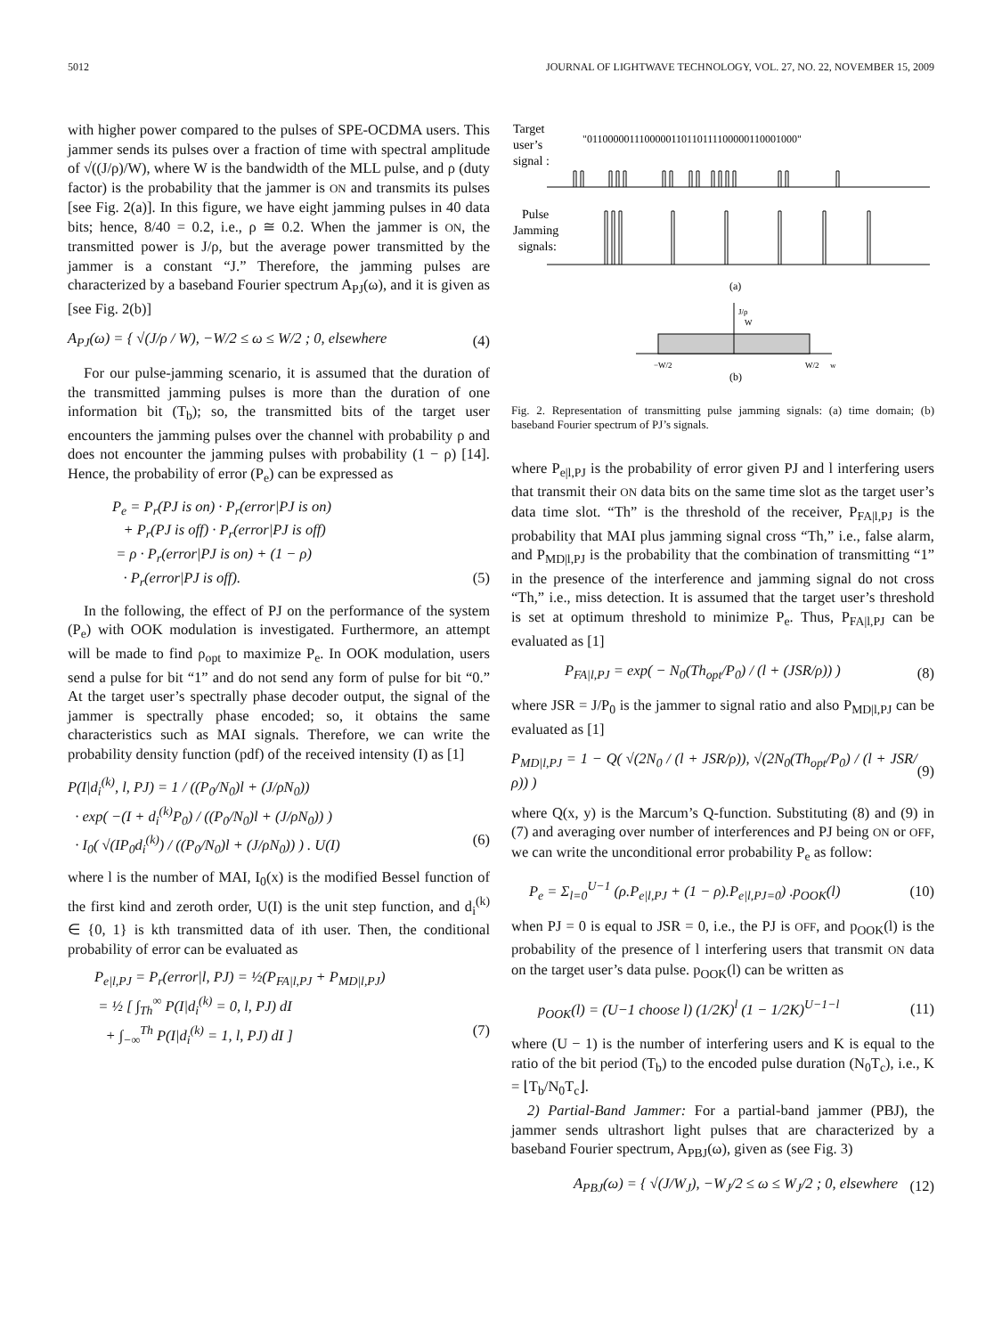5012 JOURNAL OF LIGHTWAVE TECHNOLOGY, VOL. 27, NO. 22, NOVEMBER 15, 2009
with higher power compared to the pulses of SPE-OCDMA users. This jammer sends its pulses over a fraction of time with spectral amplitude of √((J/ρ)/W), where W is the bandwidth of the MLL pulse, and ρ (duty factor) is the probability that the jammer is ON and transmits its pulses [see Fig. 2(a)]. In this figure, we have eight jamming pulses in 40 data bits; hence, 8/40 = 0.2, i.e., ρ ≅ 0.2. When the jammer is ON, the transmitted power is J/ρ, but the average power transmitted by the jammer is a constant “J.” Therefore, the jamming pulses are characterized by a baseband Fourier spectrum A<sub>PJ</sub>(ω), and it is given as [see Fig. 2(b)]
A<sub>PJ</sub>(ω) = { √(J/ρ / W), −W/2 ≤ ω ≤ W/2 ; 0, elsewhere (4)
For our pulse-jamming scenario, it is assumed that the duration of the transmitted jamming pulses is more than the duration of one information bit (T<sub>b</sub>); so, the transmitted bits of the target user encounters the jamming pulses over the channel with probability ρ and does not encounter the jamming pulses with probability (1 − ρ) [14]. Hence, the probability of error (P<sub>e</sub>) can be expressed as
P<sub>e</sub> = P<sub>r</sub>(PJ is on) · P<sub>r</sub>(error|PJ is on)
+ P<sub>r</sub>(PJ is off) · P<sub>r</sub>(error|PJ is off)
= ρ · P<sub>r</sub>(error|PJ is on) + (1 − ρ)
· P<sub>r</sub>(error|PJ is off). (5)
In the following, the effect of PJ on the performance of the system (P<sub>e</sub>) with OOK modulation is investigated. Furthermore, an attempt will be made to find ρ<sub>opt</sub> to maximize P<sub>e</sub>. In OOK modulation, users send a pulse for bit “1” and do not send any form of pulse for bit “0.” At the target user’s spectrally phase decoder output, the signal of the jammer is spectrally phase encoded; so, it obtains the same characteristics such as MAI signals. Therefore, we can write the probability density function (pdf) of the received intensity (I) as [1]
P(I|d<sub>i</sub><sup>(k)</sup>, l, PJ) = 1 / ((P<sub>0</sub>/N<sub>0</sub>)l + (J/ρN<sub>0</sub>))
· exp( −(I + d<sub>i</sub><sup>(k)</sup>P<sub>0</sub>) / ((P<sub>0</sub>/N<sub>0</sub>)l + (J/ρN<sub>0</sub>)) )
· I<sub>0</sub>( √(IP<sub>0</sub>d<sub>i</sub><sup>(k)</sup>) / ((P<sub>0</sub>/N<sub>0</sub>)l + (J/ρN<sub>0</sub>)) ) . U(I) (6)
where l is the number of MAI, I<sub>0</sub>(x) is the modified Bessel function of the first kind and zeroth order, U(I) is the unit step function, and d<sub>i</sub><sup>(k)</sup> ∈ {0, 1} is kth transmitted data of ith user. Then, the conditional probability of error can be evaluated as
P<sub>e|l,PJ</sub> = P<sub>r</sub>(error|l, PJ) = ½(P<sub>FA|l,PJ</sub> + P<sub>MD|l,PJ</sub>)
= ½ [ ∫<sub>Th</sub><sup>∞</sup> P(I|d<sub>i</sub><sup>(k)</sup> = 0, l, PJ) dI
+ ∫<sub>−∞</sub><sup>Th</sup> P(I|d<sub>i</sub><sup>(k)</sup> = 1, l, PJ) dI ] (7)
Target
user’s
signal :
"0110000011100000110110111100000110001000"
Pulse
Jamming
signals:
(a)
J/ρ
W
−W/2
W/2
w
(b)
Fig. 2. Representation of transmitting pulse jamming signals: (a) time domain; (b) baseband Fourier spectrum of PJ’s signals.
where P<sub>e|l,PJ</sub> is the probability of error given PJ and l interfering users that transmit their ON data bits on the same time slot as the target user’s data time slot. “Th” is the threshold of the receiver, P<sub>FA|l,PJ</sub> is the probability that MAI plus jamming signal cross “Th,” i.e., false alarm, and P<sub>MD|l,PJ</sub> is the probability that the combination of transmitting “1” in the presence of the interference and jamming signal do not cross “Th,” i.e., miss detection. It is assumed that the target user’s threshold is set at optimum threshold to minimize P<sub>e</sub>. Thus, P<sub>FA|l,PJ</sub> can be evaluated as [1]
P<sub>FA|l,PJ</sub> = exp( − N<sub>0</sub>(Th<sub>opt</sub>/P<sub>0</sub>) / (l + (JSR/ρ)) ) (8)
where JSR = J/P<sub>0</sub> is the jammer to signal ratio and also P<sub>MD|l,PJ</sub> can be evaluated as [1]
P<sub>MD|l,PJ</sub> = 1 − Q( √(2N<sub>0</sub> / (l + JSR/ρ)), √(2N<sub>0</sub>(Th<sub>opt</sub>/P<sub>0</sub>) / (l + JSR/ρ)) ) (9)
where Q(x, y) is the Marcum’s Q-function. Substituting (8) and (9) in (7) and averaging over number of interferences and PJ being ON or OFF, we can write the unconditional error probability P<sub>e</sub> as follow:
P<sub>e</sub> = Σ<sub>l=0</sub><sup>U−1</sup> (ρ.P<sub>e|l,PJ</sub> + (1 − ρ).P<sub>e|l,PJ=0</sub>) .p<sub>OOK</sub>(l) (10)
when PJ = 0 is equal to JSR = 0, i.e., the PJ is OFF, and p<sub>OOK</sub>(l) is the probability of the presence of l interfering users that transmit ON data on the target user’s data pulse. p<sub>OOK</sub>(l) can be written as
p<sub>OOK</sub>(l) = (U−1 choose l) (1/2K)<sup>l</sup> (1 − 1/2K)<sup>U−1−l</sup> (11)
where (U − 1) is the number of interfering users and K is equal to the ratio of the bit period (T<sub>b</sub>) to the encoded pulse duration (N<sub>0</sub>T<sub>c</sub>), i.e., K = ⌊T<sub>b</sub>/N<sub>0</sub>T<sub>c</sub>⌋.
2) Partial-Band Jammer: For a partial-band jammer (PBJ), the jammer sends ultrashort light pulses that are characterized by a baseband Fourier spectrum, A<sub>PBJ</sub>(ω), given as (see Fig. 3)
A<sub>PBJ</sub>(ω) = { √(J/W<sub>J</sub>), −W<sub>J</sub>/2 ≤ ω ≤ W<sub>J</sub>/2 ; 0, elsewhere (12)